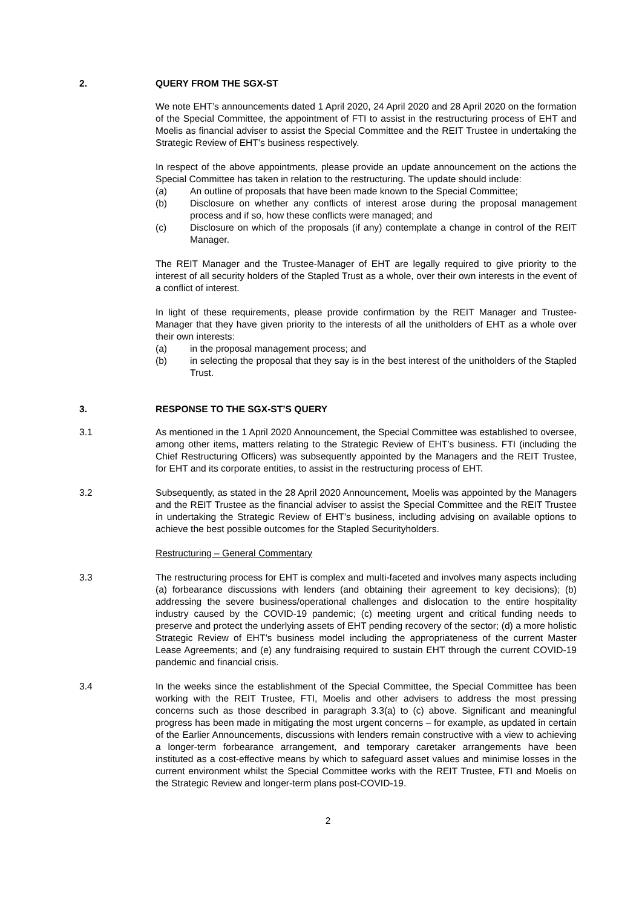2. QUERY FROM THE SGX-ST
We note EHT’s announcements dated 1 April 2020, 24 April 2020 and 28 April 2020 on the formation of the Special Committee, the appointment of FTI to assist in the restructuring process of EHT and Moelis as financial adviser to assist the Special Committee and the REIT Trustee in undertaking the Strategic Review of EHT’s business respectively.
In respect of the above appointments, please provide an update announcement on the actions the Special Committee has taken in relation to the restructuring. The update should include:
(a) An outline of proposals that have been made known to the Special Committee;
(b) Disclosure on whether any conflicts of interest arose during the proposal management process and if so, how these conflicts were managed; and
(c) Disclosure on which of the proposals (if any) contemplate a change in control of the REIT Manager.
The REIT Manager and the Trustee-Manager of EHT are legally required to give priority to the interest of all security holders of the Stapled Trust as a whole, over their own interests in the event of a conflict of interest.
In light of these requirements, please provide confirmation by the REIT Manager and Trustee-Manager that they have given priority to the interests of all the unitholders of EHT as a whole over their own interests:
(a) in the proposal management process; and
(b) in selecting the proposal that they say is in the best interest of the unitholders of the Stapled Trust.
3. RESPONSE TO THE SGX-ST’S QUERY
3.1 As mentioned in the 1 April 2020 Announcement, the Special Committee was established to oversee, among other items, matters relating to the Strategic Review of EHT’s business. FTI (including the Chief Restructuring Officers) was subsequently appointed by the Managers and the REIT Trustee, for EHT and its corporate entities, to assist in the restructuring process of EHT.
3.2 Subsequently, as stated in the 28 April 2020 Announcement, Moelis was appointed by the Managers and the REIT Trustee as the financial adviser to assist the Special Committee and the REIT Trustee in undertaking the Strategic Review of EHT’s business, including advising on available options to achieve the best possible outcomes for the Stapled Securityholders.
Restructuring – General Commentary
3.3 The restructuring process for EHT is complex and multi-faceted and involves many aspects including (a) forbearance discussions with lenders (and obtaining their agreement to key decisions); (b) addressing the severe business/operational challenges and dislocation to the entire hospitality industry caused by the COVID-19 pandemic; (c) meeting urgent and critical funding needs to preserve and protect the underlying assets of EHT pending recovery of the sector; (d) a more holistic Strategic Review of EHT’s business model including the appropriateness of the current Master Lease Agreements; and (e) any fundraising required to sustain EHT through the current COVID-19 pandemic and financial crisis.
3.4 In the weeks since the establishment of the Special Committee, the Special Committee has been working with the REIT Trustee, FTI, Moelis and other advisers to address the most pressing concerns such as those described in paragraph 3.3(a) to (c) above. Significant and meaningful progress has been made in mitigating the most urgent concerns – for example, as updated in certain of the Earlier Announcements, discussions with lenders remain constructive with a view to achieving a longer-term forbearance arrangement, and temporary caretaker arrangements have been instituted as a cost-effective means by which to safeguard asset values and minimise losses in the current environment whilst the Special Committee works with the REIT Trustee, FTI and Moelis on the Strategic Review and longer-term plans post-COVID-19.
2